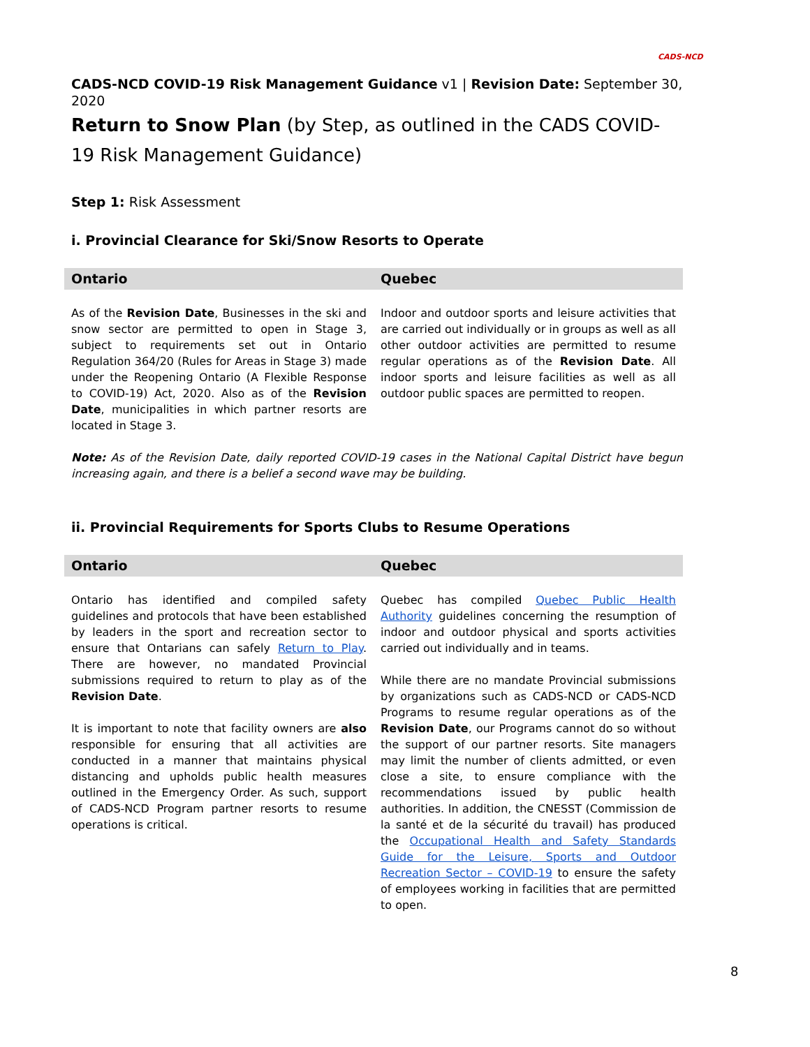CADS-NCD
CADS-NCD COVID-19 Risk Management Guidance v1 | Revision Date: September 30, 2020
Return to Snow Plan (by Step, as outlined in the CADS COVID-19 Risk Management Guidance)
Step 1: Risk Assessment
i. Provincial Clearance for Ski/Snow Resorts to Operate
| Ontario | Quebec |
| --- | --- |
| As of the Revision Date , Businesses in the ski and snow sector are permitted to open in Stage 3, subject to requirements set out in Ontario Regulation 364/20 (Rules for Areas in Stage 3) made under the Reopening Ontario (A Flexible Response to COVID-19) Act, 2020. Also as of the Revision Date , municipalities in which partner resorts are located in Stage 3. | Indoor and outdoor sports and leisure activities that are carried out individually or in groups as well as all other outdoor activities are permitted to resume regular operations as of the Revision Date . All indoor sports and leisure facilities as well as all outdoor public spaces are permitted to reopen. |
Note: As of the Revision Date, daily reported COVID-19 cases in the National Capital District have begun increasing again, and there is a belief a second wave may be building.
ii. Provincial Requirements for Sports Clubs to Resume Operations
| Ontario | Quebec |
| --- | --- |
| Ontario has identified and compiled safety guidelines and protocols that have been established by leaders in the sport and recreation sector to ensure that Ontarians can safely Return to Play . There are however, no mandated Provincial submissions required to return to play as of the Revision Date . It is important to note that facility owners are also responsible for ensuring that all activities are conducted in a manner that maintains physical distancing and upholds public health measures outlined in the Emergency Order. As such, support of CADS-NCD Program partner resorts to resume operations is critical. | Quebec has compiled Quebec Public Health Authority guidelines concerning the resumption of indoor and outdoor physical and sports activities carried out individually and in teams. While there are no mandate Provincial submissions by organizations such as CADS-NCD or CADS-NCD Programs to resume regular operations as of the Revision Date , our Programs cannot do so without the support of our partner resorts. Site managers may limit the number of clients admitted, or even close a site, to ensure compliance with the recommendations issued by public health authorities. In addition, the CNESST (Commission de la santé et de la sécurité du travail) has produced the Occupational Health and Safety Standards Guide for the Leisure, Sports and Outdoor Recreation Sector – COVID-19 to ensure the safety of employees working in facilities that are permitted to open. |
8